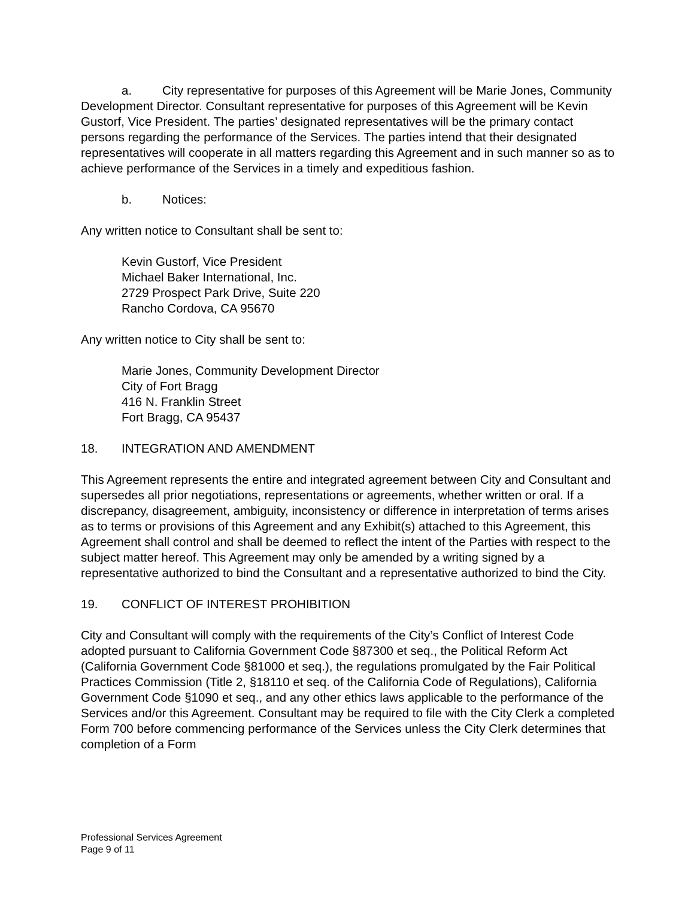a. City representative for purposes of this Agreement will be Marie Jones, Community Development Director. Consultant representative for purposes of this Agreement will be Kevin Gustorf, Vice President. The parties’ designated representatives will be the primary contact persons regarding the performance of the Services. The parties intend that their designated representatives will cooperate in all matters regarding this Agreement and in such manner so as to achieve performance of the Services in a timely and expeditious fashion.
b. Notices:
Any written notice to Consultant shall be sent to:
Kevin Gustorf, Vice President
Michael Baker International, Inc.
2729 Prospect Park Drive, Suite 220
Rancho Cordova, CA 95670
Any written notice to City shall be sent to:
Marie Jones, Community Development Director
City of Fort Bragg
416 N. Franklin Street
Fort Bragg, CA 95437
18. INTEGRATION AND AMENDMENT
This Agreement represents the entire and integrated agreement between City and Consultant and supersedes all prior negotiations, representations or agreements, whether written or oral. If a discrepancy, disagreement, ambiguity, inconsistency or difference in interpretation of terms arises as to terms or provisions of this Agreement and any Exhibit(s) attached to this Agreement, this Agreement shall control and shall be deemed to reflect the intent of the Parties with respect to the subject matter hereof. This Agreement may only be amended by a writing signed by a representative authorized to bind the Consultant and a representative authorized to bind the City.
19. CONFLICT OF INTEREST PROHIBITION
City and Consultant will comply with the requirements of the City’s Conflict of Interest Code adopted pursuant to California Government Code §87300 et seq., the Political Reform Act (California Government Code §81000 et seq.), the regulations promulgated by the Fair Political Practices Commission (Title 2, §18110 et seq. of the California Code of Regulations), California Government Code §1090 et seq., and any other ethics laws applicable to the performance of the Services and/or this Agreement. Consultant may be required to file with the City Clerk a completed Form 700 before commencing performance of the Services unless the City Clerk determines that completion of a Form
Professional Services Agreement
Page 9 of 11